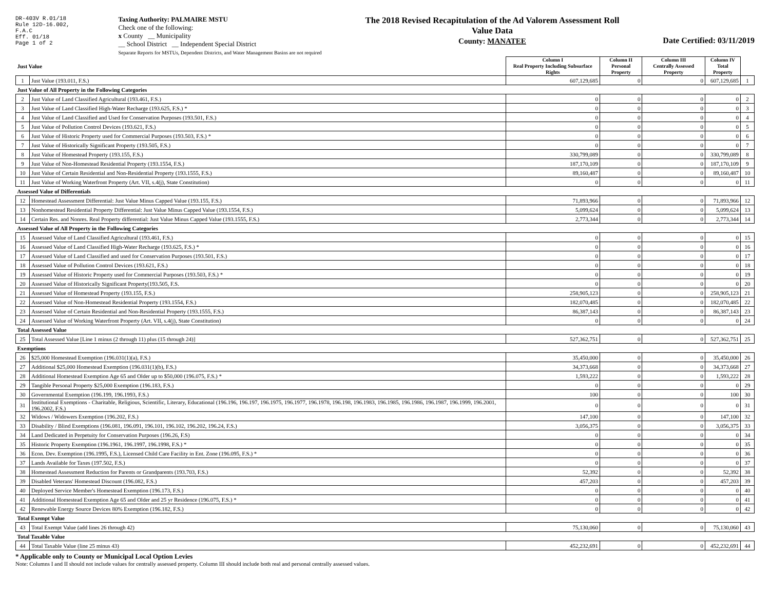DR-403V R.01/18
Rule 12D-16.002,
F.A.C
Eff. 01/18
Page 1 of 2
Taxing Authority: PALMAIRE MSTU
Check one of the following:
x County __ Municipality
__ School District __ Independent Special District
Separate Reports for MSTUs, Dependent Districts, and Water Management Basins are not required
The 2018 Revised Recapitulation of the Ad Valorem Assessment Roll
Value Data
County: MANATEE
Date Certified: 03/11/2019
| Just Value | | Column I Real Property Including Subsurface Rights | Column II Personal Property | Column III Centrally Assessed Property | Column IV Total Property | |
| 1 | Just Value (193.011, F.S.) | 607,129,685 | 0 | 0 | 607,129,685 | 1 |
| Just Value of All Property in the Following Categories | | | | | | |
| 2 | Just Value of Land Classified Agricultural (193.461, F.S.) | 0 | 0 | 0 | 0 | 2 |
| 3 | Just Value of Land Classified High-Water Recharge (193.625, F.S.) * | 0 | 0 | 0 | 0 | 3 |
| 4 | Just Value of Land Classified and Used for Conservation Purposes (193.501, F.S.) | 0 | 0 | 0 | 0 | 4 |
| 5 | Just Value of Pollution Control Devices (193.621, F.S.) | 0 | 0 | 0 | 0 | 5 |
| 6 | Just Value of Historic Property used for Commercial Purposes (193.503, F.S.) * | 0 | 0 | 0 | 0 | 6 |
| 7 | Just Value of Historically Significant Property (193.505, F.S.) | 0 | 0 | 0 | 0 | 7 |
| 8 | Just Value of Homestead Property (193.155, F.S.) | 330,799,089 | 0 | 0 | 330,799,089 | 8 |
| 9 | Just Value of Non-Homestead Residential Property (193.1554, F.S.) | 187,170,109 | 0 | 0 | 187,170,109 | 9 |
| 10 | Just Value of Certain Residential and Non-Residential Property (193.1555, F.S.) | 89,160,487 | 0 | 0 | 89,160,487 | 10 |
| 11 | Just Value of Working Waterfront Property (Art. VII, s.4(j), State Constitution) | 0 | 0 | 0 | 0 | 11 |
| Assessed Value of Differentials | | | | | | |
| 12 | Homestead Assessment Differential: Just Value Minus Capped Value (193.155, F.S.) | 71,893,966 | 0 | 0 | 71,893,966 | 12 |
| 13 | Nonhomestead Residential Property Differential: Just Value Minus Capped Value (193.1554, F.S.) | 5,099,624 | 0 | 0 | 5,099,624 | 13 |
| 14 | Certain Res. and Nonres. Real Property differential: Just Value Minus Capped Value (193.1555, F.S.) | 2,773,344 | 0 | 0 | 2,773,344 | 14 |
| Assessed Value of All Property in the Following Categories | | | | | | |
| 15 | Assessed Value of Land Classified Agricultural (193.461, F.S.) | 0 | 0 | 0 | 0 | 15 |
| 16 | Assessed Value of Land Classified High-Water Recharge (193.625, F.S.) * | 0 | 0 | 0 | 0 | 16 |
| 17 | Assessed Value of Land Classified and used for Conservation Purposes (193.501, F.S.) | 0 | 0 | 0 | 0 | 17 |
| 18 | Assessed Value of Pollution Control Devices (193.621, F.S.) | 0 | 0 | 0 | 0 | 18 |
| 19 | Assessed Value of Historic Property used for Commercial Purposes (193.503, F.S.) * | 0 | 0 | 0 | 0 | 19 |
| 20 | Assessed Value of Historically Significant Property(193.505, F.S. | 0 | 0 | 0 | 0 | 20 |
| 21 | Assessed Value of Homestead Property (193.155, F.S.) | 258,905,123 | 0 | 0 | 258,905,123 | 21 |
| 22 | Assessed Value of Non-Homestead Residential Property (193.1554, F.S.) | 182,070,485 | 0 | 0 | 182,070,485 | 22 |
| 23 | Assessed Value of Certain Residential and Non-Residential Property (193.1555, F.S.) | 86,387,143 | 0 | 0 | 86,387,143 | 23 |
| 24 | Assessed Value of Working Waterfront Property (Art. VII, s.4(j), State Constitution) | 0 | 0 | 0 | 0 | 24 |
| Total Assessed Value | | | | | | |
| 25 | Total Assessed Value [Line 1 minus (2 through 11) plus (15 through 24)] | 527,362,751 | 0 | 0 | 527,362,751 | 25 |
| Exemptions | | | | | | |
| 26 | $25,000 Homestead Exemption (196.031(1)(a), F.S.) | 35,450,000 | 0 | 0 | 35,450,000 | 26 |
| 27 | Additional $25,000 Homestead Exemption (196.031(1)(b), F.S.) | 34,373,668 | 0 | 0 | 34,373,668 | 27 |
| 28 | Additional Homestead Exemption Age 65 and Older up to $50,000 (196.075, F.S.) * | 1,593,222 | 0 | 0 | 1,593,222 | 28 |
| 29 | Tangible Personal Property $25,000 Exemption (196.183, F.S.) | 0 | 0 | 0 | 0 | 29 |
| 30 | Governmental Exemption (196.199, 196.1993, F.S.) | 100 | 0 | 0 | 100 | 30 |
| 31 | Institutional Exemptions - Charitable, Religious, Scientific, Literary, Educational (196.196, 196.197, 196.1975, 196.1977, 196.1978, 196.198, 196.1983, 196.1985, 196.1986, 196.1987, 196.1999, 196.2001, 196.2002, F.S.) | 0 | 0 | 0 | 0 | 31 |
| 32 | Widows / Widowers Exemption (196.202, F.S.) | 147,100 | 0 | 0 | 147,100 | 32 |
| 33 | Disability / Blind Exemptions (196.081, 196.091, 196.101, 196.102, 196.202, 196.24, F.S.) | 3,056,375 | 0 | 0 | 3,056,375 | 33 |
| 34 | Land Dedicated in Perpetuity for Conservation Purposes (196.26, F.S) | 0 | 0 | 0 | 0 | 34 |
| 35 | Historic Property Exemption (196.1961, 196.1997, 196.1998, F.S.) * | 0 | 0 | 0 | 0 | 35 |
| 36 | Econ. Dev. Exemption (196.1995, F.S.), Licensed Child Care Facility in Ent. Zone (196.095, F.S.) * | 0 | 0 | 0 | 0 | 36 |
| 37 | Lands Available for Taxes (197.502, F.S.) | 0 | 0 | 0 | 0 | 37 |
| 38 | Homestead Assessment Reduction for Parents or Grandparents (193.703, F.S.) | 52,392 | 0 | 0 | 52,392 | 38 |
| 39 | Disabled Veterans' Homestead Discount (196.082, F.S.) | 457,203 | 0 | 0 | 457,203 | 39 |
| 40 | Deployed Service Member's Homestead Exemption (196.173, F.S.) | 0 | 0 | 0 | 0 | 40 |
| 41 | Additional Homestead Exemption Age 65 and Older and 25 yr Residence (196.075, F.S.) * | 0 | 0 | 0 | 0 | 41 |
| 42 | Renewable Energy Source Devices 80% Exemption (196.182, F.S.) | 0 | 0 | 0 | 0 | 42 |
| Total Exempt Value | | | | | | |
| 43 | Total Exempt Value (add lines 26 through 42) | 75,130,060 | 0 | 0 | 75,130,060 | 43 |
| Total Taxable Value | | | | | | |
| 44 | Total Taxable Value (line 25 minus 43) | 452,232,691 | 0 | 0 | 452,232,691 | 44 |
* Applicable only to County or Municipal Local Option Levies
Note: Columns I and II should not include values for centrally assessed property. Column III should include both real and personal centrally assessed values.